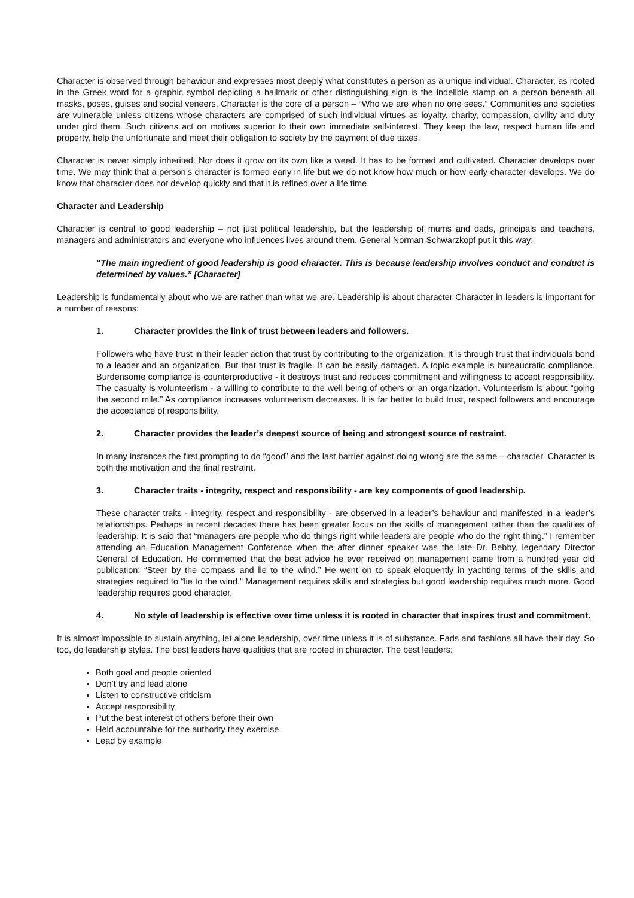Character is observed through behaviour and expresses most deeply what constitutes a person as a unique individual. Character, as rooted in the Greek word for a graphic symbol depicting a hallmark or other distinguishing sign is the indelible stamp on a person beneath all masks, poses, guises and social veneers. Character is the core of a person – “Who we are when no one sees.” Communities and societies are vulnerable unless citizens whose characters are comprised of such individual virtues as loyalty, charity, compassion, civility and duty under gird them. Such citizens act on motives superior to their own immediate self-interest. They keep the law, respect human life and property, help the unfortunate and meet their obligation to society by the payment of due taxes.
Character is never simply inherited. Nor does it grow on its own like a weed. It has to be formed and cultivated. Character develops over time. We may think that a person’s character is formed early in life but we do not know how much or how early character develops. We do know that character does not develop quickly and that it is refined over a life time.
Character and Leadership
Character is central to good leadership – not just political leadership, but the leadership of mums and dads, principals and teachers, managers and administrators and everyone who influences lives around them. General Norman Schwarzkopf put it this way:
“The main ingredient of good leadership is good character. This is because leadership involves conduct and conduct is determined by values.” [Character]
Leadership is fundamentally about who we are rather than what we are. Leadership is about character Character in leaders is important for a number of reasons:
1. Character provides the link of trust between leaders and followers.
Followers who have trust in their leader action that trust by contributing to the organization. It is through trust that individuals bond to a leader and an organization. But that trust is fragile. It can be easily damaged. A topic example is bureaucratic compliance. Burdensome compliance is counterproductive - it destroys trust and reduces commitment and willingness to accept responsibility. The casualty is volunteerism - a willing to contribute to the well being of others or an organization. Volunteerism is about “going the second mile.” As compliance increases volunteerism decreases. It is far better to build trust, respect followers and encourage the acceptance of responsibility.
2. Character provides the leader’s deepest source of being and strongest source of restraint.
In many instances the first prompting to do “good” and the last barrier against doing wrong are the same – character. Character is both the motivation and the final restraint.
3. Character traits - integrity, respect and responsibility - are key components of good leadership.
These character traits - integrity, respect and responsibility - are observed in a leader’s behaviour and manifested in a leader’s relationships. Perhaps in recent decades there has been greater focus on the skills of management rather than the qualities of leadership. It is said that “managers are people who do things right while leaders are people who do the right thing.” I remember attending an Education Management Conference when the after dinner speaker was the late Dr. Bebby, legendary Director General of Education. He commented that the best advice he ever received on management came from a hundred year old publication: “Steer by the compass and lie to the wind.” He went on to speak eloquently in yachting terms of the skills and strategies required to “lie to the wind.” Management requires skills and strategies but good leadership requires much more. Good leadership requires good character.
4. No style of leadership is effective over time unless it is rooted in character that inspires trust and commitment.
It is almost impossible to sustain anything, let alone leadership, over time unless it is of substance. Fads and fashions all have their day. So too, do leadership styles. The best leaders have qualities that are rooted in character. The best leaders:
Both goal and people oriented
Don’t try and lead alone
Listen to constructive criticism
Accept responsibility
Put the best interest of others before their own
Held accountable for the authority they exercise
Lead by example